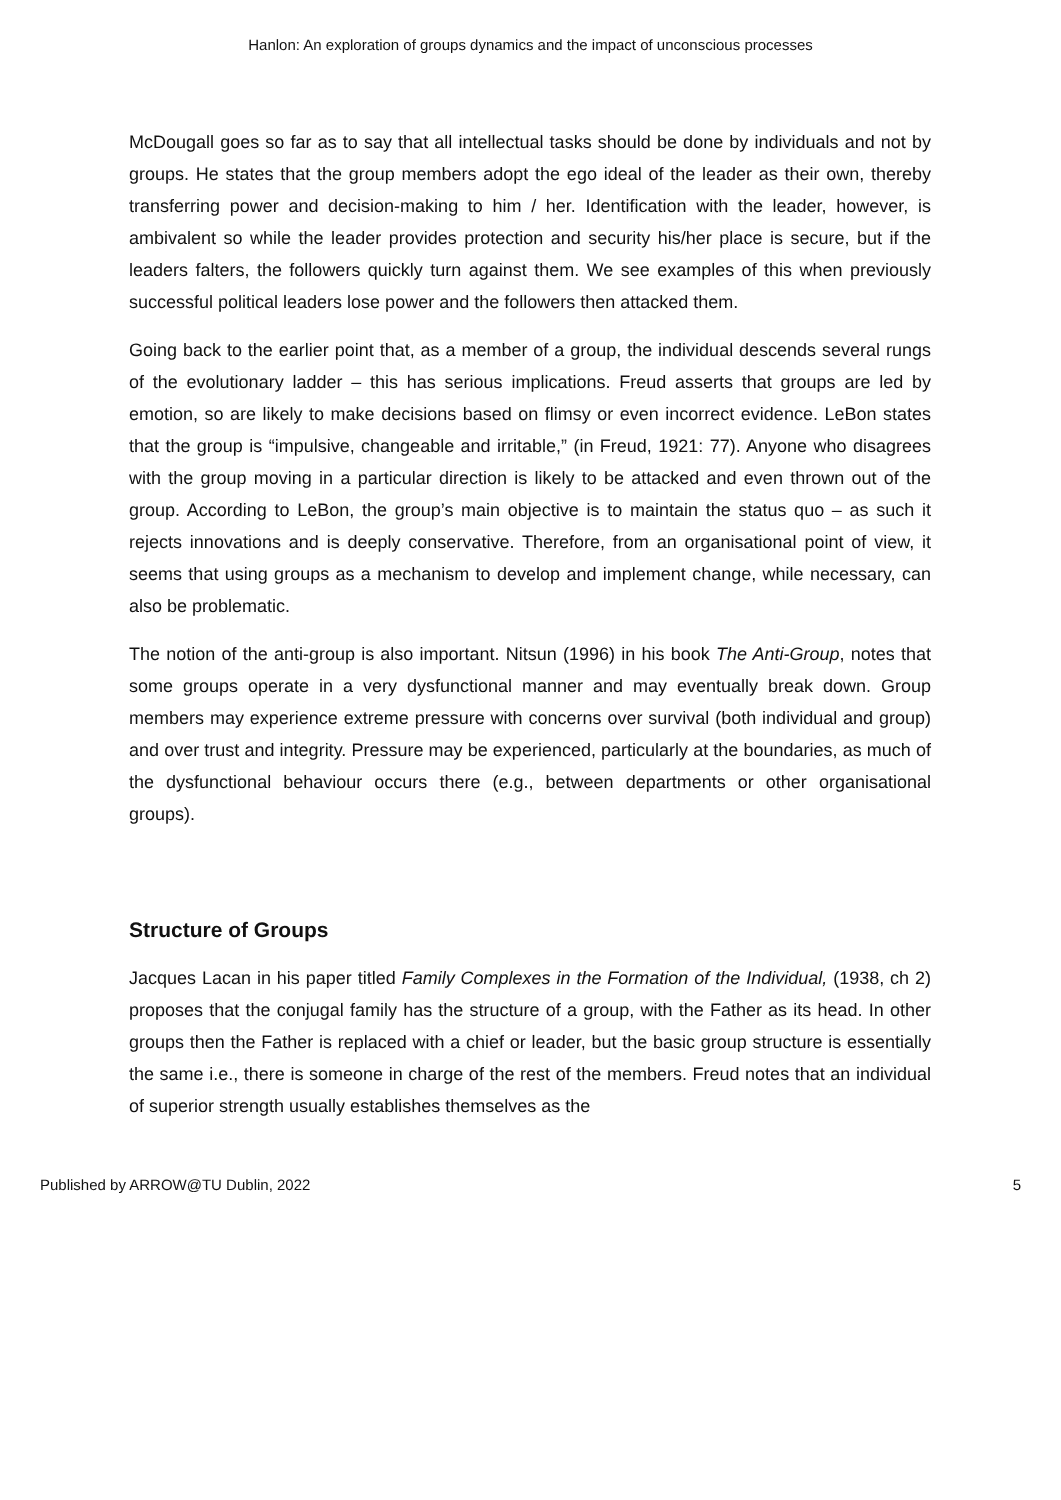Hanlon: An exploration of groups dynamics and the impact of unconscious processes
McDougall goes so far as to say that all intellectual tasks should be done by individuals and not by groups. He states that the group members adopt the ego ideal of the leader as their own, thereby transferring power and decision-making to him / her. Identification with the leader, however, is ambivalent so while the leader provides protection and security his/her place is secure, but if the leaders falters, the followers quickly turn against them. We see examples of this when previously successful political leaders lose power and the followers then attacked them.
Going back to the earlier point that, as a member of a group, the individual descends several rungs of the evolutionary ladder – this has serious implications. Freud asserts that groups are led by emotion, so are likely to make decisions based on flimsy or even incorrect evidence. LeBon states that the group is “impulsive, changeable and irritable,” (in Freud, 1921: 77). Anyone who disagrees with the group moving in a particular direction is likely to be attacked and even thrown out of the group. According to LeBon, the group’s main objective is to maintain the status quo – as such it rejects innovations and is deeply conservative. Therefore, from an organisational point of view, it seems that using groups as a mechanism to develop and implement change, while necessary, can also be problematic.
The notion of the anti-group is also important. Nitsun (1996) in his book The Anti-Group, notes that some groups operate in a very dysfunctional manner and may eventually break down. Group members may experience extreme pressure with concerns over survival (both individual and group) and over trust and integrity. Pressure may be experienced, particularly at the boundaries, as much of the dysfunctional behaviour occurs there (e.g., between departments or other organisational groups).
Structure of Groups
Jacques Lacan in his paper titled Family Complexes in the Formation of the Individual, (1938, ch 2) proposes that the conjugal family has the structure of a group, with the Father as its head. In other groups then the Father is replaced with a chief or leader, but the basic group structure is essentially the same i.e., there is someone in charge of the rest of the members. Freud notes that an individual of superior strength usually establishes themselves as the
Published by ARROW@TU Dublin, 2022 5